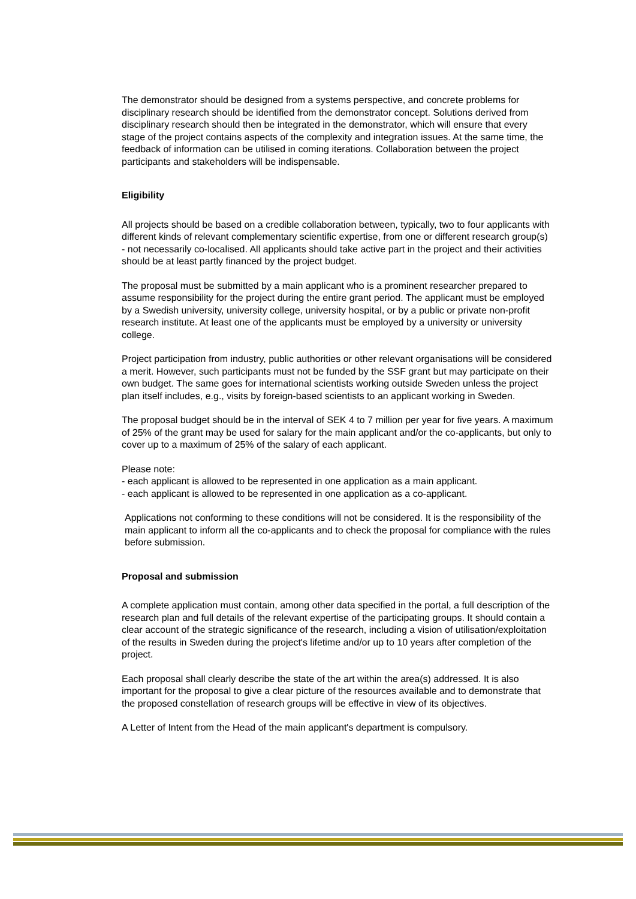The demonstrator should be designed from a systems perspective, and concrete problems for disciplinary research should be identified from the demonstrator concept. Solutions derived from disciplinary research should then be integrated in the demonstrator, which will ensure that every stage of the project contains aspects of the complexity and integration issues. At the same time, the feedback of information can be utilised in coming iterations. Collaboration between the project participants and stakeholders will be indispensable.
Eligibility
All projects should be based on a credible collaboration between, typically, two to four applicants with different kinds of relevant complementary scientific expertise, from one or different research group(s) - not necessarily co-localised. All applicants should take active part in the project and their activities should be at least partly financed by the project budget.
The proposal must be submitted by a main applicant who is a prominent researcher prepared to assume responsibility for the project during the entire grant period. The applicant must be employed by a Swedish university, university college, university hospital, or by a public or private non-profit research institute. At least one of the applicants must be employed by a university or university college.
Project participation from industry, public authorities or other relevant organisations will be considered a merit. However, such participants must not be funded by the SSF grant but may participate on their own budget. The same goes for international scientists working outside Sweden unless the project plan itself includes, e.g., visits by foreign-based scientists to an applicant working in Sweden.
The proposal budget should be in the interval of SEK 4 to 7 million per year for five years. A maximum of 25% of the grant may be used for salary for the main applicant and/or the co-applicants, but only to cover up to a maximum of 25% of the salary of each applicant.
Please note:
- each applicant is allowed to be represented in one application as a main applicant.
- each applicant is allowed to be represented in one application as a co-applicant.
Applications not conforming to these conditions will not be considered. It is the responsibility of the main applicant to inform all the co-applicants and to check the proposal for compliance with the rules before submission.
Proposal and submission
A complete application must contain, among other data specified in the portal, a full description of the research plan and full details of the relevant expertise of the participating groups. It should contain a clear account of the strategic significance of the research, including a vision of utilisation/exploitation of the results in Sweden during the project's lifetime and/or up to 10 years after completion of the project.
Each proposal shall clearly describe the state of the art within the area(s) addressed. It is also important for the proposal to give a clear picture of the resources available and to demonstrate that the proposed constellation of research groups will be effective in view of its objectives.
A Letter of Intent from the Head of the main applicant's department is compulsory.